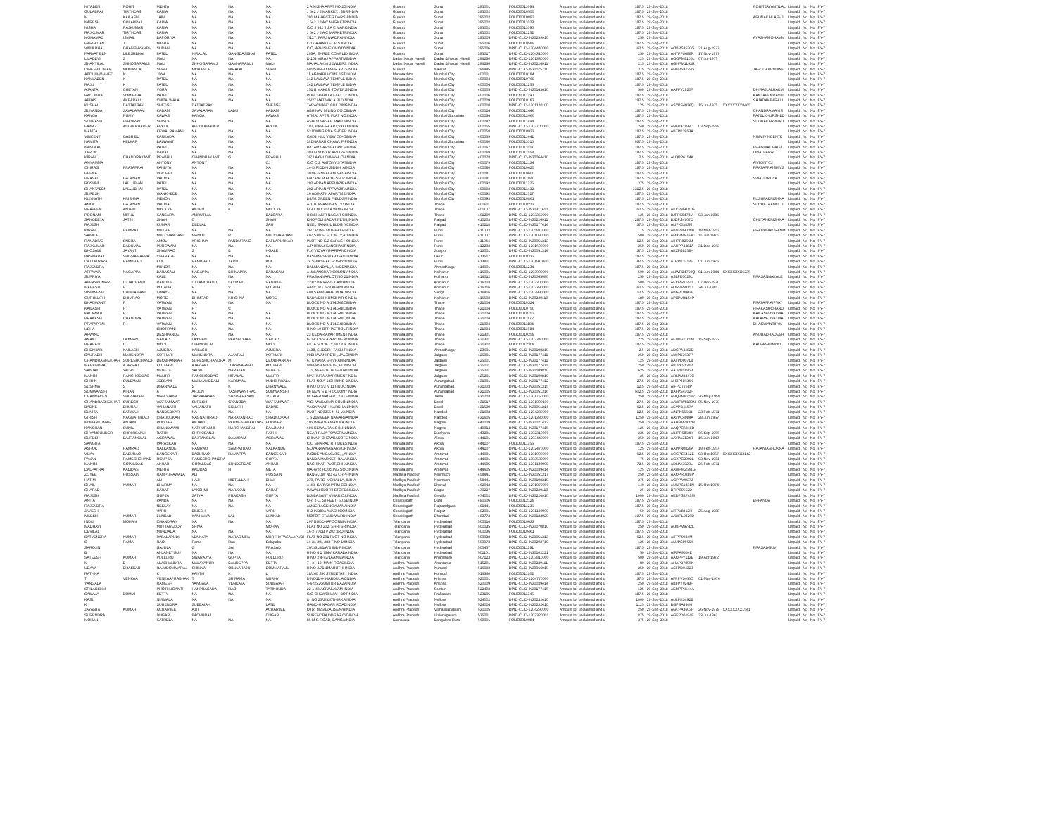| NITABEN | ROHIT | MEHTA | NA | NA | NA | 2 A NISHA APPT NO 2GINDIA | Gujarat | Surat | 395001 | FOLIO0011094 | Amount for unclaimed and u | 187.5 | 29-Sep-2018 | | | | ROHITJAYANTILAL | Unpaid | No | No | FY-7 |
| GULABRAI | TIRTHDAS | KARIA | NA | NA | NA | J 542 J J MARKET,,,SURINDIA | Gujarat | Surat | 395002 | FOLIO0010555 | Amount for unclaimed and u | 187.5 | 29-Sep-2018 | | | | | Unpaid | No | No | FY-7 |
| M | KAILASH | JAIN | NA | NA | NA | 301 MAHAVEER DARSHINDIA | Gujarat | Surat | 395002 | FOLIO0010892 | Amount for unclaimed and u | 187.5 | 29-Sep-2018 | | | | ARUNAKAILASHJ | Unpaid | No | No | FY-7 |
| NARESH | GULABRAI | KARIA | NA | NA | NA | J 542 J J A C MARKETRINDIA | Gujarat | Surat | 395002 | FOLIO0011023 | Amount for unclaimed and u | 187.5 | 29-Sep-2018 | | | | | Unpaid | No | No | FY-7 |
| NISHA | RAJKUMAR | KARIA | NA | NA | NA | C/O J 542 J J A C MARKINDIA | Gujarat | Surat | 395002 | FOLIO0011090 | Amount for unclaimed and u | 187.5 | 29-Sep-2018 | | | | | Unpaid | No | No | FY-7 |
| RAJKUMAR | TIRTHDAS | KARIA | NA | NA | NA | J 542 J J A C MARKETRINDIA | Gujarat | Surat | 395002 | FOLIO0011252 | Amount for unclaimed and u | 187.5 | 29-Sep-2018 | | | | | Unpaid | No | No | FY-7 |
| MOHAMAD | ISMAIL | BAPORIYA | NA | NA | NA | 7/127, PARSIWADRANINDIA | Gujarat | Surat | 395005 | DPID-CLID-IN30259910 | Amount for unclaimed and u | 250 | 29-Sep-2018 | | | | AYASHAMOHAMM | Unpaid | No | No | FY-7 |
| HARVADAN | J | MEHTA | NA | NA | NA | C/17 AVANTI FLATS IINDIA | Gujarat | Surat | 395006 | FOLIO0010589 | Amount for unclaimed and u | 187.5 | 29-Sep-2018 | | | | | Unpaid | No | No | FY-7 |
| VIPULBHAI | GHANSHYAMBH | SUDANI | NA | NA | NA | C/O, ABHISHEK MOTOINDIA | Gujarat | Surat | 395006 | DPID-CLID-1204440000 | Amount for unclaimed and u | 62.5 | 29-Sep-2018 | AOBPS3520G | 21-Aug-1977 | | | Unpaid | No | No | FY-7 |
| PARVATIBEN | LILESHBHAI | PATEL | HIRALAL | GANGDASBHAI | PATEL | 203A, SHREE COMPLEXINDIA | Gujarat | Surat | 395017 | DPID-CLID-1204310000 | Amount for unclaimed and u | 250 | 29-Sep-2018 | AHTPP8698R | 17-Nov-1977 | | | Unpaid | No | No | FY-7 |
| LILADEVI | S | MALI | NA | NA | NA | D 104 VIRAJ APPARTMINDIA | Dadar Nagar Haveli | Dadar & Nagar Haveli | 396230 | DPID-CLID-1201330000 | Amount for unclaimed and u | 125 | 29-Sep-2018 | AQQPM9105L | 07-Jul-1975 | | | Unpaid | No | No | FY-7 |
| SHANTILAL | SHHOGARAMJI | MALI | SHHOGARAMJI | GAMNARAMJI | MALI | MAHALAXMI JEWLERS,INDIA | Dadar Nagar Haveli | Dadar & Nagar Haveli | 396230 | DPID-CLID-IN30226911 | Amount for unclaimed and u | 215 | 29-Sep-2018 | AGHPM1193R | | | | Unpaid | No | No | FY-7 |
| DINESHKUMAR | MOHANLAL | SHAH | MOHANLAL | HIRALAL | SHAH | 501/SUNFLOWER APTSINDIA | Gujarat | Navsari | 396445 | DPID-CLID-IN30075710 | Amount for unclaimed and u | 375 | 29-Sep-2018 | AHHPS3139G | | | JASODABENDINE | Unpaid | No | No | FY-7 |
| ABDULMOHMED | N | JIVAI | NA | NA | NA | 11 AGIYARI HOME 1ST INDIA | Maharashtra | Mumbai City | 400001 | FOLIO0010184 | Amount for unclaimed and u | 187.5 | 29-Sep-2018 | | | | | Unpaid | No | No | FY-7 |
| KAMLABEN | K | PATEL | NA | NA | NA | 142 LALBAVA TEMPLE INDIA | Maharashtra | Mumbai City | 400004 | FOLIO0010769 | Amount for unclaimed and u | 187.5 | 29-Sep-2018 | | | | | Unpaid | No | No | FY-7 |
| RAJU | K | PATEL | NA | NA | NA | 142 LALBAVA TEMPLE INDIA | Maharashtra | Mumbai City | 400004 | FOLIO0011256 | Amount for unclaimed and u | 187.5 | 29-Sep-2018 | | | | | Unpaid | No | No | FY-7 |
| AJANTA | CHETAN | VORA | NA | NA | NA | 151 B MAKER TOWERSINDIA | Maharashtra | Mumbai City | 400005 | DPID-CLID-IN30143610 | Amount for unclaimed and u | 500 | 29-Sep-2018 | AAFPV2920F | | | DHIRAJLALHAKM | Unpaid | No | No | FY-7 |
| RAOJIBHAI | SOMABHAI | PATEL | NA | NA | NA | PUNCHSHILLA FLAT 12 INDIA | Maharashtra | Mumbai City | 400006 | FOLIO0011290 | Amount for unclaimed and u | 187.5 | 29-Sep-2018 | | | | KANTABENRAOJI | Unpaid | No | No | FY-7 |
| ABBAS | AKBARALI | CHITALWALA | NA | NA | NA | 25/27 MATIWALA BLDINDIA | Maharashtra | Mumbai City | 400009 | FOLIO0010183 | Amount for unclaimed and u | 187.5 | 29-Sep-2018 | | | | SAJADAKBARALI | Unpaid | No | No | FY-7 |
| KUSHAL | DATTATRAY | SHETGE | DATTATRAY | | SHETGE | TARACHAND BUILDINGINDIA | Maharashtra | Mumbai City | 400010 | DPID-CLID-1201120100 | Amount for unclaimed and u | 125 | 29-Sep-2018 | ASYPS4026Q | 15-Jul-1975 | XXXXXXXX8465 | | Unpaid | No | No | FY-7 |
| SUNANDA | SAVALARAM | KADAM | SAVALARAM | LADU | KADAM | ABHINAV MILIND CO.CINDIA | Maharashtra | Mumbai City | 400024 | FOLIO0012446 | Amount for unclaimed and u | 187.5 | 29-Sep-2018 | | | | CHANDRAMANIS | Unpaid | No | No | FY-7 |
| KANGA | RUMY | KAWAS | KANGA | | KAWAS | ATMAJ APTS. FLAT NO.INDIA | Maharashtra | Mumbai Suburban | 400036 | FOLIO0012060 | Amount for unclaimed and u | 187.5 | 29-Sep-2018 | | | | PATELKHURSHED | Unpaid | No | No | FY-7 |
| SUBHASH | BHAURAV | SHINDE | NA | NA | NA | ASHOKNAGAR MANDHINDIA | Maharashtra | Mumbai City | 400042 | FOLIO0011494 | Amount for unclaimed and u | 187.5 | 29-Sep-2018 | | | | SUDHAKARBHAU | Unpaid | No | No | FY-7 |
| FAWAZ | ABDULKHADER | ARKUL | ABDULKHADER | | ARKUL | 102, BASERA APT,VAKOINDIA | Maharashtra | Mumbai City | 400055 | DPID-CLID-1202700000 | Amount for unclaimed and u | 240 | 29-Sep-2018 | ANFPA1193C | 03-Sep-1988 | | | Unpaid | No | No | FY-7 |
| MAMTA | | KEWALRAMANI | NA | NA | NA | 53 BWING RNA SHOPP INDIA | Maharashtra | Mumbai City | 400058 | FOLIO0010923 | Amount for unclaimed and u | 187.5 | 29-Sep-2018 | ABTPK3953A | | | | Unpaid | No | No | FY-7 |
| VINCENT | GABRIEL | KARKADA | NA | NA | NA | C/404 HILL VIEW CO-OINDIA | Maharashtra | Mumbai City | 400059 | FOLIO0011641 | Amount for unclaimed and u | 187.5 | 29-Sep-2018 | | | | NIMMIVINCENTK | Unpaid | No | No | FY-7 |
| NAMITA | KELKAR | BALWANT | NA | NA | NA | 3/ DHARAR CHAWL P PINDIA | Maharashtra | Mumbai Suburban | 400060 | FOLIO0011010 | Amount for unclaimed and u | 937.5 | 29-Sep-2018 | | | | | Unpaid | No | No | FY-7 |
| NANDLAL | | PATEL | NA | NA | NA | B/C AMIVARSHADPP SINDIA | Maharashtra | Mumbai City | 400067 | FOLIO0011011 | Amount for unclaimed and u | 187.5 | 29-Sep-2018 | | | | BHAGWATIPATEL | Unpaid | No | No | FY-7 |
| TARUN | | BARAI | NA | NA | NA | 303 FLYOVER APT12A 1INDIA | Maharashtra | Mumbai City | 400069 | FOLIO0011558 | Amount for unclaimed and u | 187.5 | 29-Sep-2018 | | | | LINATBARAI | Unpaid | No | No | FY-7 |
| KIRAN | CHANDRAKANT | PRABHU | CHANDRAKANT | G | PRABHU | 3/7 LAXMI CHHAYA CHINDIA | Maharashtra | Mumbai City | 400078 | DPID-CLID-IN30064410 | Amount for unclaimed and u | 2.5 | 29-Sep-2018 | ALQPP6154K | | | | Unpaid | No | No | FY-7 |
| ANNAMMA | | ANTONY | ANTONY | | CJ | C/O C.J. ANTONY,STATINDIA | Maharashtra | Mumbai City | 400079 | FOLIO0012134 | Amount for unclaimed and u | 187.5 | 29-Sep-2018 | | | | ANTONYCJ | Unpaid | No | No | FY-7 |
| CHIRAG | PRATAPRAI | PANDYA | NA | NA | NA | 14-D RIDDHI SIDDHI AINDIA | Maharashtra | Mumbai City | 400080 | FOLIO0010425 | Amount for unclaimed and u | 187.5 | 29-Sep-2018 | | | | PRATAPRAISHIVS | Unpaid | No | No | FY-7 |
| HEENA | | VINCHHI | NA | NA | NA | 302/E-6,NEELAM NAGAINDIA | Maharashtra | Mumbai City | 400081 | FOLIO0010600 | Amount for unclaimed and u | 187.5 | 29-Sep-2018 | | | | | Unpaid | No | No | FY-7 |
| PRASAD | GAJANAN | VAIDYA | NA | NA | NA | F/47 PALM ACRESM.P. INDIA | Maharashtra | Mumbai City | 400081 | FOLIO0011181 | Amount for unclaimed and u | 187.5 | 29-Sep-2018 | | | | SWATIVAIDYA | Unpaid | No | No | FY-7 |
| ROSHNI | LALLUBHAI | PATEL | NA | NA | NA | 202 ARPAN APPVAZIRAINDIA | Maharashtra | Mumbai City | 400092 | FOLIO0011325 | Amount for unclaimed and u | 375 | 29-Sep-2018 | | | | | Unpaid | No | No | FY-7 |
| SHANTABEN | LALLUBHAI | PATEL | NA | NA | NA | 202 ARPAN APPVAZIRAINDIA | Maharashtra | Mumbai City | 400092 | FOLIO0011432 | Amount for unclaimed and u | 1312.5 | 29-Sep-2018 | | | | | Unpaid | No | No | FY-7 |
| SURESH | | WANKHEDE | NA | NA | NA | 16 ADINATH APARTMEINDIA | Maharashtra | Mumbai City | 400092 | FOLIO0011527 | Amount for unclaimed and u | 187.5 | 29-Sep-2018 | | | | | Unpaid | No | No | FY-7 |
| KUNNATH | KRISHNA | MENON | NA | NA | NA | D8/62 GREEN FIELDSMINDIA | Maharashtra | Mumbai City | 400093 | FOLIO0010861 | Amount for unclaimed and u | 187.5 | 29-Sep-2018 | | | | PUSHPAKRISHNA | Unpaid | No | No | FY-7 |
| AMOL | GAJANAN | VAIDYA | NA | NA | NA | A-101 ANANDVAN CO INDIA | Maharashtra | Thane | 400601 | FOLIO0010213 | Amount for unclaimed and u | 187.5 | 29-Sep-2018 | | | | SUCHETAAMULU | Unpaid | No | No | FY-7 |
| PRAVEEN | ANTHU | MOOLYA | ANTHU | K | MOOLYA | FLAT NO 212 A WING INDIA | Maharashtra | Thane | 401107 | DPID-CLID-IN30311610 | Amount for unclaimed and u | 62.5 | 29-Sep-2018 | AKCPM9187G | | | | Unpaid | No | No | FY-7 |
| POONAM | MITUL | KANSARA | AMRUTLAL | | BALSARA | H 8 SHANTI NAGAR CHINDIA | Maharashtra | Thane | 401209 | DPID-CLID-1203350000 | Amount for unclaimed and u | 125 | 29-Sep-2018 | BJFPK5478M | 03-Jan-1986 | | | Unpaid | No | No | FY-7 |
| SANGEETA | JATIN | SHAH | C | | SHAH | KHOPOLI BAZAR PETH,INDIA | Maharashtra | Raigad | 410203 | DPID-CLID-IN30226911 | Amount for unclaimed and u | 287.5 | 29-Sep-2018 | BJDPS4707D | | | CHETANKRISHNA | Unpaid | No | No | FY-7 |
| RAJESH | | KUMAR | DEDLAL | | SAH | NEEL SANKUL BLDG NCINDIA | Maharashtra | Raigad | 410218 | DPID-CLID-IN30177414 | Amount for unclaimed and u | 37.5 | 29-Sep-2018 | ALIPK0383M | | | | Unpaid | No | No | FY-7 |
| KIRAN | HEMRAJ | MUTHA | NA | NA | NA | 26/7 PUNE MUMBAI RINDIA | Maharashtra | Pune | 411003 | DPID-CLID-1205810000 | Amount for unclaimed and u | 5 | 29-Sep-2018 | ABNPM9038B | 18-Mar-1952 | | PRATIBHAKIRANM | Unpaid | No | No | FY-7 |
| SANIKA | | MULCHANDANI | MANOJ | R | MULCHANDANI | 407,SINDH SOCIETY,AUINDIA | Maharashtra | Pune | 411007 | DPID-CLID-1201090000 | Amount for unclaimed and u | 500 | 29-Sep-2018 | AMXPM9764C | 11-Jun-1976 | | | Unpaid | No | No | FY-7 |
| RANADIVE | SNEHA | AMOL | KRISHNA | PANDURANG | DAFLAPURKAR | PLOT NO E/2 SARAS HOINDIA | Maharashtra | Pune | 411044 | DPID-CLID-IN30051313 | Amount for unclaimed and u | 12.5 | 29-Sep-2018 | AIHPR8266M | | | | Unpaid | No | No | FY-7 |
| RAJKUMAR | DADUMAL | PURSWANI | NA | NA | NA | A/P URULI KANCHANTINDIA | Maharashtra | Pune | 412202 | DPID-CLID-1201690000 | Amount for unclaimed and u | 250 | 29-Sep-2018 | AAHPP4481A | 31-Dec-1963 | | | Unpaid | No | No | FY-7 |
| BHOSALE | JAYANT | SHAMRAO | S | B | HOALE | F16 VIDYA VIHARPANCINDIA | Maharashtra | Solapur | 413001 | DPID-CLID-IN30051314 | Amount for unclaimed and u | 37.5 | 29-Sep-2018 | AKZPB8358H | | | | Unpaid | No | No | FY-7 |
| BASWARAJ | SHIVRAMAPPA | CHANAGE | NA | NA | NA | BASHWESHWAR GALLI INDIA | Maharashtra | Latur | 413517 | FOLIO0010312 | Amount for unclaimed and u | 187.5 | 29-Sep-2018 | | | | | Unpaid | No | No | FY-7 |
| DATTATRAYA | RAMBHAU | KUL | RAMBHAU | YADU | KUL | 24 SHIKSHAK SOSAYININDIA | Maharashtra | Pune | 413801 | DPID-CLID-1201910100 | Amount for unclaimed and u | 47.5 | 29-Sep-2018 | ATRPK3213H | 01-Jun-1976 | | | Unpaid | No | No | FY-7 |
| RAJENDRA | | MUNOT | NA | NA | NA | DALMANDAL,,AHMEDNINDIA | Maharashtra | AhmedNagar | 414001 | FOLIO0011234 | Amount for unclaimed and u | 187.5 | 29-Sep-2018 | | | | | Unpaid | No | No | FY-7 |
| APPAYYA | NAGAPPA | BARAGALI | NAGAPPA | BHIMAPPA | BARAGALI | A-4 SANCHAR COLONYINDIA | Maharashtra | Kolhapur | 416001 | DPID-CLID-1203000000 | Amount for unclaimed and u | 500 | 29-Sep-2018 | ANWPB4759Q | 01-Jun-1944 | XXXXXXXX6235 | | Unpaid | No | No | FY-7 |
| SUPRIYA | | KALE | NA | NA | NA | PRASANNAPLOT NO 21INDIA | Maharashtra | Kolhapur | 416012 | DPID-CLID-IN30045080 | Amount for unclaimed and u | 250 | 29-Sep-2018 | ASLPK0029L | | | PRASANNAKALE | Unpaid | No | No | FY-7 |
| ABHAYKUMAR | UTTACHAND | RANDIVE | UTTAMCHAND | LAXMAN | RANDIVE | 223/2 BAJARPET A/PHINDIA | Maharashtra | Kolhapur | 416203 | DPID-CLID-1202300000 | Amount for unclaimed and u | 500 | 29-Sep-2018 | AEOPR1651L | 07-Dec-1970 | | | Unpaid | No | No | FY-7 |
| MAHESH | R | POTADA | R | V | POTADA | A/P C NO. 578,KHANDINDIA | Maharashtra | Kolhapur | 416216 | DPID-CLID-1202390000 | Amount for unclaimed and u | 62.5 | 29-Sep-2018 | AORPP3115J | 24-Jul-1981 | | | Unpaid | No | No | FY-7 |
| VISHWESH | CHINTAMANI | LIMAYE | NA | NA | NA | 408 SAMBHARE ROADIINDIA | Maharashtra | Sangli | 416416 | DPID-CLID-1202990000 | Amount for unclaimed and u | 12.5 | 29-Sep-2018 | ABGPL9942F | | | | Unpaid | No | No | FY-7 |
| GURUNATH | BHIMRAO | MORE | BHIMRAO | KRISHNA | MORE | NADIVESHKUMBHAR CINDIA | Maharashtra | Kolhapur | 416502 | DPID-CLID-IN30220110 | Amount for unclaimed and u | 180 | 29-Sep-2018 | APXPM4154P | | | | Unpaid | No | No | FY-7 |
| BHAGWANTI | P | VATWANI | NA | NA | NA | BLOCK NO A-174/348CINDIA | Maharashtra | Thane | 421004 | FOLIO0010324 | Amount for unclaimed and u | 187.5 | 29-Sep-2018 | | | | PRATAPRAIPVAT | Unpaid | No | No | FY-7 |
| KAILASH | P | VATWANI | P | C | | BLOCK NO A-174/348CINDIA | Maharashtra | Thane | 421004 | FOLIO0010750 | Amount for unclaimed and u | 187.5 | 29-Sep-2018 | | | | PRAKASHCHANDI | Unpaid | No | No | FY-7 |
| KALAWATI | P | VATWANI | NA | NA | NA | BLOCK NO A-174/348CINDIA | Maharashtra | Thane | 421004 | FOLIO0010752 | Amount for unclaimed and u | 187.5 | 29-Sep-2018 | | | | KAILASHPVATWA | Unpaid | No | No | FY-7 |
| PRAKASH | CHANDRA | VATWANI | NA | NA | NA | BLOCK NO A-174/348,,INDIA | Maharashtra | Thane | 421004 | FOLIO0011172 | Amount for unclaimed and u | 187.5 | 29-Sep-2018 | | | | KALAWATIVATWA | Unpaid | No | No | FY-7 |
| PRATAPRAI | P | VATWANI | NA | NA | NA | BLOCK NO A-174/348DINDIA | Maharashtra | Thane | 421004 | FOLIO0011184 | Amount for unclaimed and u | 187.5 | 29-Sep-2018 | | | | BHAGWANTIPVA | Unpaid | No | No | FY-7 |
| USHA | | CHOTRANI | NA | NA | NA | R NO 10 OPP PETROL PINDIA | Maharashtra | Thane | 421004 | FOLIO0011584 | Amount for unclaimed and u | 187.5 | 29-Sep-2018 | | | | | Unpaid | No | No | FY-7 |
| ARWIND | | DESHPANDE | NA | NA | NA | 23 KEDAR APARTMENTINDIA | Maharashtra | Thane | 421301 | FOLIO0010259 | Amount for unclaimed and u | 187.5 | 29-Sep-2018 | | | | ANURADHADESH | Unpaid | No | No | FY-7 |
| ANANT | LAXMAN | GAILAD | LAXMAN | PARSHORAM | GAILAD | GURUDEV APARTMENTINDIA | Maharashtra | Thane | 421301 | DPID-CLID-1302340000 | Amount for unclaimed and u | 225 | 29-Sep-2018 | AEVPG1165M | 15-Sep-1933 | | | Unpaid | No | No | FY-7 |
| BHARATI | C | MODI | CHANDULAL | | MODI | EKTA SOCIETY, BLOCK INDIA | Maharashtra | Thane | 421302 | FOLIO0012308 | Amount for unclaimed and u | 187.5 | 29-Sep-2018 | | | | KALPANABMODI | Unpaid | No | No | FY-7 |
| SHEKHAR | KAILASH | AJMERA | KAILASH | | AJMERA | 1438, SUDESH TAKLI PINDIA | Maharashtra | AhmedNagar | 423601 | DPID-CLID-IN30198310 | Amount for unclaimed and u | 2.5 | 29-Sep-2018 | ADCPA4482D | | | | Unpaid | No | No | FY-7 |
| SAURABH | MAHENDRA | KOTHARI | MAHENDRA | AJAYRAJ | KOTHARI | 99BHAVANI PETH,,JALGINDIA | Maharashtra | Jalgaon | 425001 | DPID-CLID-IN30177411 | Amount for unclaimed and u | 250 | 29-Sep-2018 | AIWPK3637P | | | | Unpaid | No | No | FY-7 |
| CHANDRASHEKHAR | SURESHCHANDR | DEOBHANKAR | SURESHCHANDRA | M | DEOBHANKAR | 67 KINARA SHIVRAMNINDIA | Maharashtra | Jalgaon | 425001 | DPID-CLID-IN30177411 | Amount for unclaimed and u | 125 | 29-Sep-2018 | AATPD9071B | | | | Unpaid | No | No | FY-7 |
| MAHENDRA | AJAYRAJ | KOTHARI | AJAYRAJ | JORAWARMAL | KOTHARI | 99BHAVANI PETH,,PUNINDIA | Maharashtra | Jalgaon | 425001 | DPID-CLID-IN30177411 | Amount for unclaimed and u | 250 | 29-Sep-2018 | ABJPK9138P | | | | Unpaid | No | No | FY-7 |
| SANJAY | YADAV | NEHETE | YADAV | NARAYAN | NEHETE | 771, NEHETE HOSPITALINDIA | Maharashtra | Jalgaon | 425201 | DPID-CLID-IN30109810 | Amount for unclaimed and u | 625 | 29-Sep-2018 | AAJPN5186B | | | | Unpaid | No | No | FY-7 |
| MANOJ | RANCHODDAS | MANTRI | RANCHODDAS | HIRALAL | MANTRI | MATHURA APARTMENTINDIA | Maharashtra | Jalgaon | 425201 | DPID-CLID-IN30109810 | Amount for unclaimed and u | 25 | 29-Sep-2018 | ARLPM8347C | | | | Unpaid | No | No | FY-7 |
| SHIRIN | SULEMAN | JESSANI | MAHAMMEDALI | KARMAALI | KUDCHIWALA | FLAT NO A-1 SHIRINS BINDIA | Maharashtra | Aurangabad | 431001 | DPID-CLID-IN30177412 | Amount for unclaimed and u | 27.5 | 29-Sep-2018 | AHXPJ1634K | | | | Unpaid | No | No | FY-7 |
| SUSHMA | S | DHANWALE | S | K | DHANWALE | H NO D 5/3 N 11 HUDCINDIA | Maharashtra | Aurangabad | 431003 | DPID-CLID-IN30051315 | Amount for unclaimed and u | 12.5 | 29-Sep-2018 | AIFPD7768P | | | | Unpaid | No | No | FY-7 |
| SOMWANSHI | KIRAN | A | ARJUN | YASHWANTRAO | SOMWANSHI | 86 NEW S B H COLONYINDIA | Maharashtra | Aurangabad | 431005 | DPID-CLID-IN30051316 | Amount for unclaimed and u | 502.5 | 29-Sep-2018 | BAFPS4302H | | | | Unpaid | No | No | FY-7 |
| CHANDADEVI | SHIVRATAN | MANDHANA | JAYNARAYAN | SHIVNARAYAN | TOTALA | MURARI NAGAR,COLLEINDIA | Maharashtra | Jalna | 431203 | DPID-CLID-1201750000 | Amount for unclaimed and u | 250 | 29-Sep-2018 | AHQPM8276P | 26-May-1959 | | | Unpaid | No | No | FY-7 |
| CHANDRASHEKHAR | SURESH | WATTAMWAR | SURESH | GYANOBA | WATTAMWAR | VISHWAKARMA COLONINDIA | Maharashtra | Beed | 431517 | DPID-CLID-1201090100 | Amount for unclaimed and u | 27.5 | 29-Sep-2018 | AAWPW8109N | 05-Nov-1979 | | | Unpaid | No | No | FY-7 |
| BADNE | BHURAJ | VAIJANATH | VAIJANATH | EKNATH | BADNE | VAIDYANATH KARKHANINDIA | Maharashtra | Beed | 431530 | DPID-CLID-IN30051314 | Amount for unclaimed and u | 62.5 | 29-Sep-2018 | AEVPB4157A | | | | Unpaid | No | No | FY-7 |
| SUNITA | SATWAJI | NANDEDKAR | NA | NA | NA | PLOT NO9355 N 51 VAINDIA | Maharashtra | Nanded | 431603 | DPID-CLID-1204230000 | Amount for unclaimed and u | 12.5 | 29-Sep-2018 | AINPN5566B | 23-Feb-1971 | | | Unpaid | No | No | FY-7 |
| GIRISH | NAGNATHRAO | CHAUDUKAR | NAGNATHRAO | NARAYANRAO | CHADUDKAR | 1 6 216IVEEK NAGARVAINDIA | Maharashtra | Nanded | 431605 | DPID-CLID-1201330000 | Amount for unclaimed and u | 1250 | 29-Sep-2018 | AAVPC4984A | 28-Jun-1957 | | | Unpaid | No | No | FY-7 |
| MOHANKUMAR | ANJANI | PODDAR | ANJANI | PARMESHWARIDAS | PODDAR | 105 WARDHAMAN NA INDIA | Maharashtra | Nagpur | 440009 | DPID-CLID-IN30021412 | Amount for unclaimed and u | 250 | 29-Sep-2018 | AAHHM7432H | | | | Unpaid | No | No | FY-7 |
| KANCHAN | SUNIL | CHANDWANI | NATHURAMJI | HARCHANDRAI | SAAJNANI | 696 KEWALRAMS BUNINDIA | Maharashtra | Nagpur | 440014 | DPID-CLID-IN30177415 | Amount for unclaimed and u | 125 | 29-Sep-2018 | AAQPC6348D | | | | Unpaid | No | No | FY-7 |
| SHYAMSUNDER | SHRIKISANJI | RATHI | SHRIKISANJI | | RATHI | NEAR RAJA TOWERMAINDIA | Maharashtra | Buldhana | 443201 | DPID-CLID-1302310000 | Amount for unclaimed and u | 235 | 29-Sep-2018 | AIUPR5868H | 06-Sep-1956 | | | Unpaid | No | No | FY-7 |
| SURESH | BAJRANGLAL | AGRAWAL | BAJRANGLAL | DALURAM | AGRAWAL | SHIVAJI CHOWKAKOTEINDIA | Maharashtra | Akola | 444101 | DPID-CLID-1203440000 | Amount for unclaimed and u | 250 | 29-Sep-2018 | AAYPA2124R | 16-Jun-1949 | | | Unpaid | No | No | FY-7 |
| SANGITA | | PARASKAR | NA | NA | NA | C/O SHARAD R TIDKESINDIA | Maharashtra | Akola | 444107 | FOLIO0011356 | Amount for unclaimed and u | 187.5 | 29-Sep-2018 | | | | | Unpaid | No | No | FY-7 |
| ASHOK | RAMRAO | NALKANDE | RAMRAO | SAMPATRAO | NALKANDE | GOYANKA NAGARMURINDIA | Maharashtra | Akola | 444107 | DPID-CLID-1202470000 | Amount for unclaimed and u | 125 | 29-Sep-2018 | AAPPN0828A | 19-Feb-1957 | | RAJANIASHOKNA | Unpaid | No | No | FY-7 |
| VIJAY | BABURAO | SANGEKAR | BABURAO | RAMAPPA | SANGEKAR | INSIDE AMBAGATE,,,,AINDIA | Maharashtra | Amravati | 444601 | DPID-CLID-1201090000 | Amount for unclaimed and u | 62.5 | 29-Sep-2018 | ACGPS5412E | 03-Oct-1957 | XXXXXXXX2142 | | Unpaid | No | No | FY-7 |
| PAVAN | RAMESHCHAND | RGUPTA | RAMESHCHANDRA | | GUPTA | NANDA MARKET ,RAJAINDIA | Maharashtra | Amravati | 444601 | DPID-CLID-1303580000 | Amount for unclaimed and u | 75 | 29-Sep-2018 | AGXPG2003L | 03-Nov-1981 | | | Unpaid | No | No | FY-7 |
| MANOJ | GOPALDAS | AKHAR | GOPALDAS | SUNDERDAS | AKHAR | NASHIKAR PLOT,CHHAINDIA | Maharashtra | Amravati | 444605 | DPID-CLID-1201130000 | Amount for unclaimed and u | 72.5 | 29-Sep-2018 | ADLPA7923L | 26-Feb-1971 | | | Unpaid | No | No | FY-7 |
| DALPATRAI | KALIDAS | MEHTA | KALIDAS | H | META | MAHVIR HOUSING SOCINDIA | Maharashtra | Amravati | 444605 | DPID-CLID-IN30039414 | Amount for unclaimed and u | 125 | 29-Sep-2018 | AAWPM2541G | | | | Unpaid | No | No | FY-7 |
| ZOYEB | HUSSAIN | RAMPURAWALA | ALI | | HUSSAIN | BANGLOW NO 42 CRPFINDIA | Madhya Pradesh | Neemuch | 458441 | DPID-CLID-IN30051317 | Amount for unclaimed and u | 250 | 29-Sep-2018 | AAOPR0389P | | | | Unpaid | No | No | FY-7 |
| HATIM | | ALI | HAJI | HIBTULLAH | BHAI | 370, PARSI MOHALLA,,INDIA | Madhya Pradesh | Neemuch | 458441 | DPID-CLID-IN30198310 | Amount for unclaimed and u | 375 | 29-Sep-2018 | AGPPA9037J | | | | Unpaid | No | No | FY-7 |
| SHAIL | KUMAR | SHARMA | NA | NA | NA | A-43, SARVDHARM COINDIA | Madhya Pradesh | Bhopal | 462042 | DPID-CLID-1201070000 | Amount for unclaimed and u | 140 | 29-Sep-2018 | AUNPS1831N | 15-Oct-1974 | | | Unpaid | No | No | FY-7 |
| SHARAD | | SARAF | LAKSHMI | NARAYAN | SARAF | PAWAN CLOTH STORESINDIA | Madhya Pradesh | Sagar | 470227 | DPID-CLID-IN30220110 | Amount for unclaimed and u | 25 | 29-Sep-2018 | BTIPS0552D | | | | Unpaid | No | No | FY-7 |
| RAJESH | | GUPTA | SATYA | PRAKASH | GUPTA | D/3,BASANT VIHAR,C.I.INDIA | Madhya Pradesh | Gwalior | 474002 | DPID-CLID-IN30226910 | Amount for unclaimed and u | 1000 | 29-Sep-2018 | AEDPG2743M | | | | Unpaid | No | No | FY-7 |
| ANITA | | PANDA | NA | NA | NA | QR. 2-C, STREET- 50,SEINDIA | Chhattisgarh | Durg | 490006 | FOLIO0012129 | Amount for unclaimed and u | 187.5 | 29-Sep-2018 | | | | BPPANDA | Unpaid | No | No | FY-7 |
| RAJENDRA | | NEELAY | NA | NA | NA | AMBER AGENCYMANAINDIA | Chhattisgarh | Rajnandgaon | 491441 | FOLIO0011235 | Amount for unclaimed and u | 187.5 | 29-Sep-2018 | | | | | Unpaid | No | No | FY-7 |
| JAYESH | | VARU | BINESH | | VARU | H-2 INDIRA AVASH COINDIA | Chhattisgarh | Raipur | 492001 | DPID-CLID-1201120000 | Amount for unclaimed and u | 50 | 29-Sep-2018 | AITPV8212H | 25-Aug-1988 | | | Unpaid | No | No | FY-7 |
| NILESH | KUMAR | LUNKAD | KANHAIYA | LAL | LUNKAD | MOTOR STAND WARD INDIA | Chhattisgarh | Dhamtari | 493773 | DPID-CLID-IN30133020 | Amount for unclaimed and u | 197.5 | 29-Sep-2018 | AAWPL0426D | | | | Unpaid | No | No | FY-7 |
| INDU | MOHAN | CHANDRAN | NA | NA | NA | 207 BUDDHAPOORNIMINDIA | Telangana | Hyderabad | 500016 | FOLIO0010633 | Amount for unclaimed and u | 187.5 | 29-Sep-2018 | | | | | Unpaid | No | No | FY-7 |
| MADHAVI | | MUTTAREDDY | SHIVA | | MOHAN | FLAT NO 202, SHRI SRIINDIA | Telangana | Hyderabad | 500035 | DPID-CLID-IN30070810 | Amount for unclaimed and u | 250 | 29-Sep-2018 | AQBPM9742L | | | | Unpaid | No | No | FY-7 |
| DEVILAL | | MUNDADA | NA | NA | NA | 16-2-702/B # 202 3RD INDIA | Telangana | Hyderabad | 500036 | FOLIO0010461 | Amount for unclaimed and u | 187.5 | 29-Sep-2018 | | | | | Unpaid | No | No | FY-7 |
| SATYENDRA | KUMAR | PASALAPUDI | VENKATA | NARASIMHA | MURTHYPASALAPUDI | FLAT NO 201 PLOT NO INDIA | Telangana | Hyderabad | 500038 | DPID-CLID-IN30051313 | Amount for unclaimed and u | 62.5 | 29-Sep-2018 | AIFPP0924M | | | | Unpaid | No | No | FY-7 |
| S | RAMA | RAO | Rama | Rao | Salapaka | 16 31 391 382 F NO 10INDIA | Telangana | Hyderabad | 500072 | DPID-CLID-IN30292710 | Amount for unclaimed and u | 125 | 29-Sep-2018 | ALUPS9555K | | | | Unpaid | No | No | FY-7 |
| SAROJINI | | GAJULA | G | SAI | PRASAD | 10/2/318/1/A/B INDIRINDIA | Telangana | Hyderabad | 500457 | FOLIO0011391 | Amount for unclaimed and u | 187.5 | 29-Sep-2018 | | | | PRASADGUV | Unpaid | No | No | FY-7 |
| B | | ANJANEYULU | NA | NA | NA | H NO 4 1 794VIKARABAINDIA | Telangana | Hyderabad | 501101 | DPID-CLID-IN30102221 | Amount for unclaimed and u | 50 | 29-Sep-2018 | AIRPA9554E | | | | Unpaid | No | No | FY-7 |
| SATEESH | KUMAR | PULLURU | SWARAJYA | GUPTA | PULLURU | H NO 2-4-92/1AAM BAINDIA | Telangana | Khammam | 507123 | DPID-CLID-1203810000 | Amount for unclaimed and u | 500 | 29-Sep-2018 | AAQPP7113B | 19-Apr-1972 | | | Unpaid | No | No | FY-7 |
| M | B | ALACHANDRA | MALAYANUR | BANDEPPA | SETTY | 7 - 2 - 12, MAIN ROADINDIA | Andhra Pradesh | Anantapur | 515201 | DPID-CLID-IN30220111 | Amount for unclaimed and u | 80 | 29-Sep-2018 | AHAPB7805K | | | | Unpaid | No | No | FY-7 |
| UDAYA | BHASKAR | RAJUDOMMARAJ | CHINNA | OBULARAJU | DOMMARAJU | H NO 2/71-1MARUTHI INDIA | Andhra Pradesh | Kurnool | 516002 | DPID-CLID-IN30066910 | Amount for unclaimed and u | 250 | 29-Sep-2018 | ASFPD0432J | | | | Unpaid | No | No | FY-7 |
| RATHNA | | K | KANTH | K | L | 18/260 S K STREETAP,, INDIA | Andhra Pradesh | Kurnool | 516360 | FOLIO0011302 | Amount for unclaimed and u | 187.5 | 29-Sep-2018 | | | | | Unpaid | No | No | FY-7 |
| T | VENKAA | VENKAAPRABHAK | T | SRIRAMA | MURHY | D NO11-6-56ABDUL AZINDIA | Andhra Pradesh | Krishna | 520001 | DPID-CLID-1204770000 | Amount for unclaimed and u | 37.5 | 29-Sep-2018 | AFFPV1465C | 01-May-1976 | | | Unpaid | No | No | FY-7 |
| YANGALA | | RAMESH | YANGALA | VENKATA | SUBBAIAH | 5-6-55/2GUNTUR BAZAINDIA | Andhra Pradesh | Krishna | 520009 | DPID-CLID-IN30039414 | Amount for unclaimed and u | 250 | 29-Sep-2018 | ABFPY0243F | | | | Unpaid | No | No | FY-7 |
| SRILAKSHMI | | PHOTHUGANTI | HANPRASADA | RAO | TATIKUNDA | 22-1-48/ASIVALAYAM INDIA | Andhra Pradesh | Guntur | 522403 | DPID-CLID-IN30177415 | Amount for unclaimed and u | 125 | 29-Sep-2018 | AEMPP3544A | | | | Unpaid | No | No | FY-7 |
| SAILAJA | BOMMI | SETTY | NA | NA | NA | C/O CHEWCHAIAH BOTINDIA | Andhra Pradesh | Prakasam | 523105 | FOLIO0011345 | Amount for unclaimed and u | 187.5 | 29-Sep-2018 | | | | | Unpaid | No | No | FY-7 |
| KASU | | NIRMALA | NA | NA | NA | D. NO 25/2/530THIRKAINDIA | Andhra Pradesh | Nellore | 524002 | DPID-CLID-IN30232410 | Amount for unclaimed and u | 1000 | 29-Sep-2018 | AULPK3692B | | | | Unpaid | No | No | FY-7 |
| K | | SURENDRA | SUBBAIAH | | LATE | GANDHI NAGAR ROADINDIA | Andhra Pradesh | Nellore | 524004 | DPID-CLID-IN30232410 | Amount for unclaimed and u | 1125 | 29-Sep-2018 | BGPSA654H | | | | Unpaid | No | No | FY-7 |
| JAYANTA | KUMAR | ACHARJEE | AJIT | | ACHARJEE | QTR, M25/1ZAUSEN/HINDIA | Andhra Pradesh | Vishakhapatnam | 530005 | DPID-CLID-1204290000 | Amount for unclaimed and u | 250 | 29-Sep-2018 | AGCPA3603P | 26-Nov-1978 | XXXXXXXX1541 | | Unpaid | No | No | FY-7 |
| SURENDRA | | DUGAR | BACHHRAJ | | DUGAR | SURENDRA DUGAR C/OINDIA | Andhra Pradesh | Vizianagaram | 535001 | DPID-CLID-1203320001 | Amount for unclaimed and u | 875 | 29-Sep-2018 | AGFPD0194F | 23-Jul-1963 | | | Unpaid | No | No | FY-7 |
| MOHAN | | KATRELA | NA | NA | NA | 85 M G ROAD,,BANGAINDIA | Karnataka | Bangalore Rural | 560001 | FOLIO0010984 | Amount for unclaimed and u | 375 | 29-Sep-2018 | | | | | Unpaid | No | No | FY-7 |